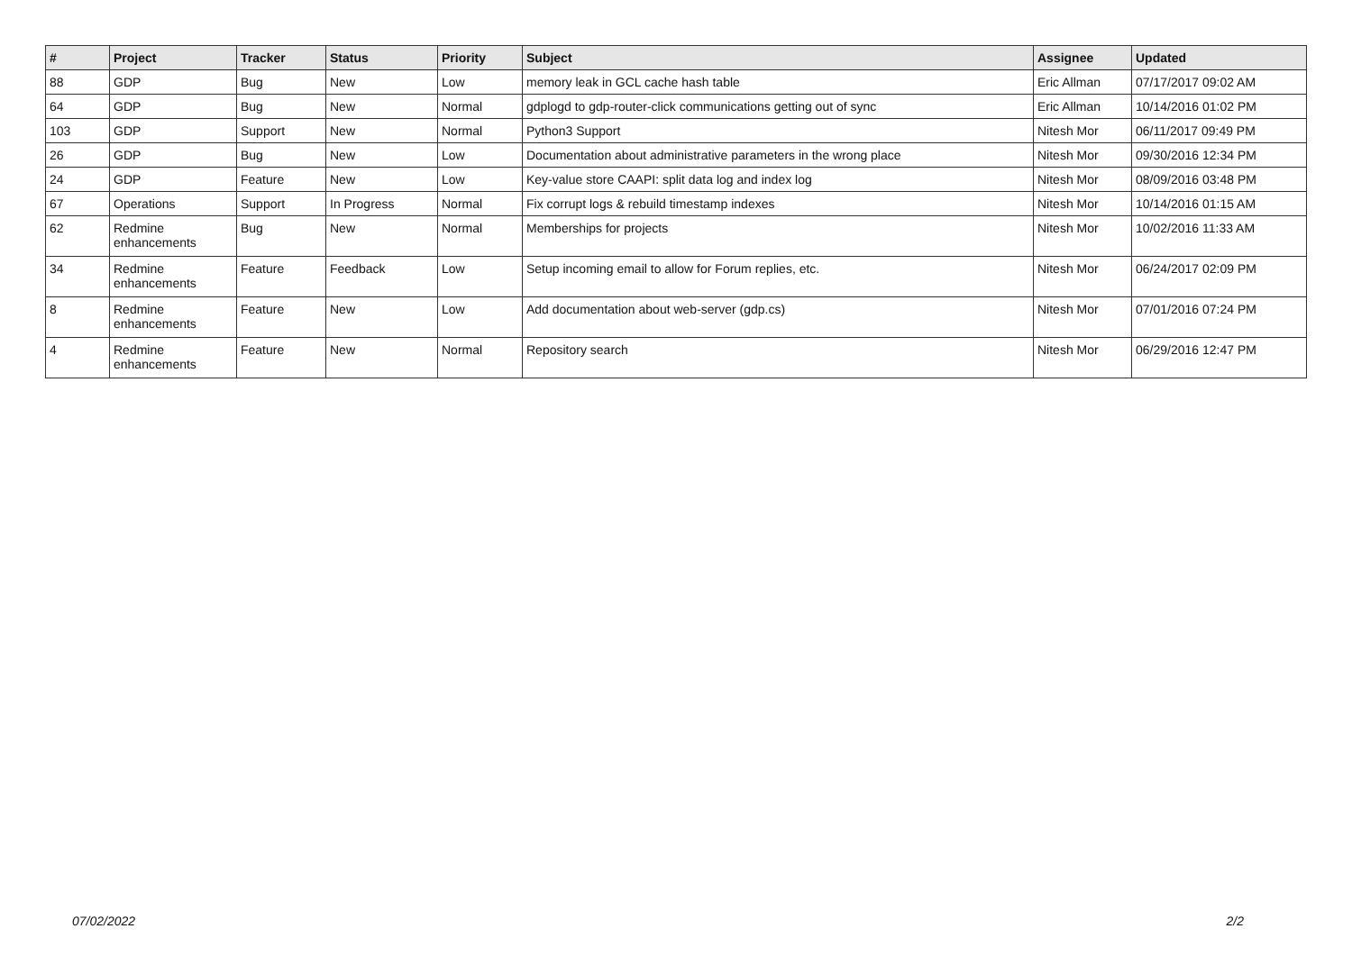| # | Project | Tracker | Status | Priority | Subject | Assignee | Updated |
| --- | --- | --- | --- | --- | --- | --- | --- |
| 88 | GDP | Bug | New | Low | memory leak in GCL cache hash table | Eric Allman | 07/17/2017 09:02 AM |
| 64 | GDP | Bug | New | Normal | gdplogd to gdp-router-click communications getting out of sync | Eric Allman | 10/14/2016 01:02 PM |
| 103 | GDP | Support | New | Normal | Python3 Support | Nitesh Mor | 06/11/2017 09:49 PM |
| 26 | GDP | Bug | New | Low | Documentation about administrative parameters in the wrong place | Nitesh Mor | 09/30/2016 12:34 PM |
| 24 | GDP | Feature | New | Low | Key-value store CAAPI: split data log and index log | Nitesh Mor | 08/09/2016 03:48 PM |
| 67 | Operations | Support | In Progress | Normal | Fix corrupt logs & rebuild timestamp indexes | Nitesh Mor | 10/14/2016 01:15 AM |
| 62 | Redmine enhancements | Bug | New | Normal | Memberships for projects | Nitesh Mor | 10/02/2016 11:33 AM |
| 34 | Redmine enhancements | Feature | Feedback | Low | Setup incoming email to allow for Forum replies, etc. | Nitesh Mor | 06/24/2017 02:09 PM |
| 8 | Redmine enhancements | Feature | New | Low | Add documentation about web-server (gdp.cs) | Nitesh Mor | 07/01/2016 07:24 PM |
| 4 | Redmine enhancements | Feature | New | Normal | Repository search | Nitesh Mor | 06/29/2016 12:47 PM |
07/02/2022 2/2